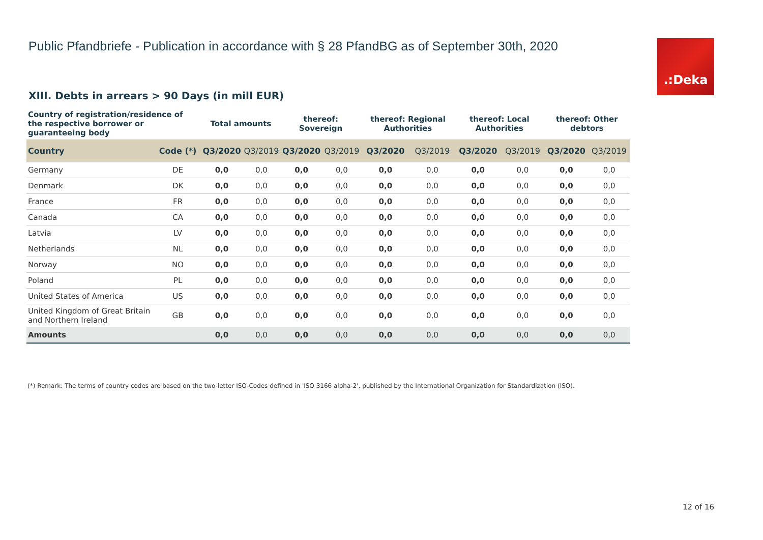Public Pfandbriefe - Publication in accordance with § 28 PfandBG as of September 30th, 2020
.:Deka
XIII. Debts in arrears > 90 Days (in mill EUR)
| Country of registration/residence of the respective borrower or guaranteeing body | | Total amounts | | thereof: Sovereign | | thereof: Regional Authorities | | thereof: Local Authorities | | thereof: Other debtors | |
| --- | --- | --- | --- | --- | --- | --- | --- | --- | --- | --- | --- |
| Country | Code (*) | Q3/2020 | Q3/2019 | Q3/2020 | Q3/2019 | Q3/2020 | Q3/2019 | Q3/2020 | Q3/2019 | Q3/2020 | Q3/2019 |
| Germany | DE | 0,0 | 0,0 | 0,0 | 0,0 | 0,0 | 0,0 | 0,0 | 0,0 | 0,0 | 0,0 |
| Denmark | DK | 0,0 | 0,0 | 0,0 | 0,0 | 0,0 | 0,0 | 0,0 | 0,0 | 0,0 | 0,0 |
| France | FR | 0,0 | 0,0 | 0,0 | 0,0 | 0,0 | 0,0 | 0,0 | 0,0 | 0,0 | 0,0 |
| Canada | CA | 0,0 | 0,0 | 0,0 | 0,0 | 0,0 | 0,0 | 0,0 | 0,0 | 0,0 | 0,0 |
| Latvia | LV | 0,0 | 0,0 | 0,0 | 0,0 | 0,0 | 0,0 | 0,0 | 0,0 | 0,0 | 0,0 |
| Netherlands | NL | 0,0 | 0,0 | 0,0 | 0,0 | 0,0 | 0,0 | 0,0 | 0,0 | 0,0 | 0,0 |
| Norway | NO | 0,0 | 0,0 | 0,0 | 0,0 | 0,0 | 0,0 | 0,0 | 0,0 | 0,0 | 0,0 |
| Poland | PL | 0,0 | 0,0 | 0,0 | 0,0 | 0,0 | 0,0 | 0,0 | 0,0 | 0,0 | 0,0 |
| United States of America | US | 0,0 | 0,0 | 0,0 | 0,0 | 0,0 | 0,0 | 0,0 | 0,0 | 0,0 | 0,0 |
| United Kingdom of Great Britain and Northern Ireland | GB | 0,0 | 0,0 | 0,0 | 0,0 | 0,0 | 0,0 | 0,0 | 0,0 | 0,0 | 0,0 |
| Amounts | | 0,0 | 0,0 | 0,0 | 0,0 | 0,0 | 0,0 | 0,0 | 0,0 | 0,0 | 0,0 |
(*) Remark: The terms of country codes are based on the two-letter ISO-Codes defined in 'ISO 3166 alpha-2', published by the International Organization for Standardization (ISO).
12 of 16